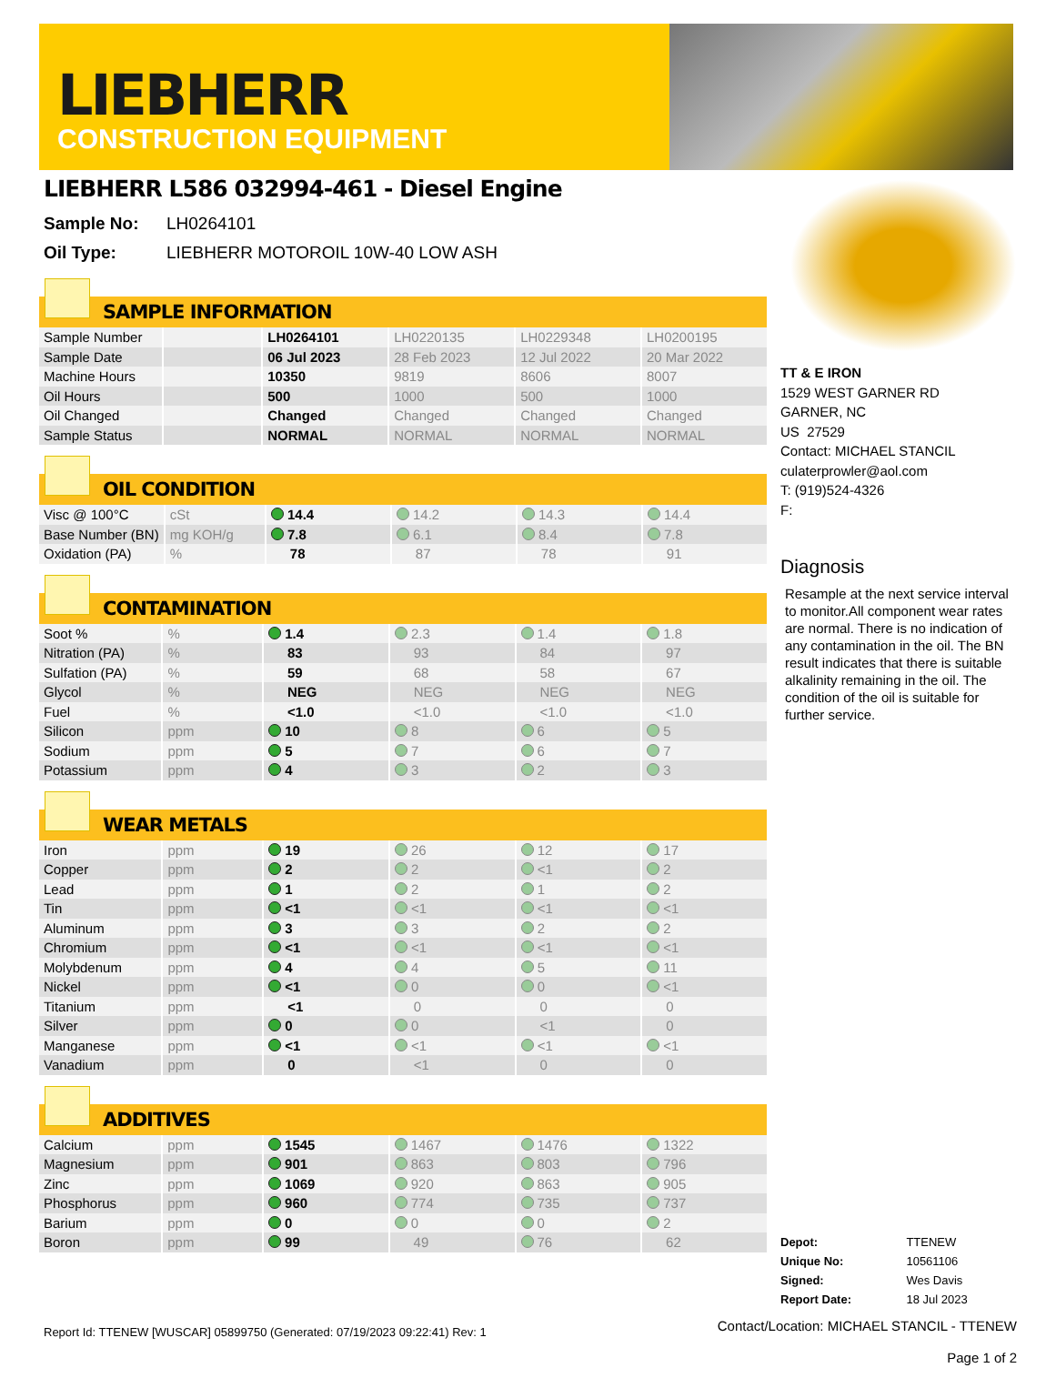LIEBHERR
CONSTRUCTION EQUIPMENT
LIEBHERR L586 032994-461 - Diesel Engine
Sample No: LH0264101
Oil Type: LIEBHERR MOTOROIL 10W-40 LOW ASH
SAMPLE INFORMATION
| Sample Number | | LH0264101 | LH0220135 | LH0229348 | LH0200195 |
| Sample Date | | 06 Jul 2023 | 28 Feb 2023 | 12 Jul 2022 | 20 Mar 2022 |
| Machine Hours | | 10350 | 9819 | 8606 | 8007 |
| Oil Hours | | 500 | 1000 | 500 | 1000 |
| Oil Changed | | Changed | Changed | Changed | Changed |
| Sample Status | | NORMAL | NORMAL | NORMAL | NORMAL |
OIL CONDITION
| Visc @ 100°C | cSt | 14.4 | 14.2 | 14.3 | 14.4 |
| Base Number (BN) | mg KOH/g | 7.8 | 6.1 | 8.4 | 7.8 |
| Oxidation (PA) | % | 78 | 87 | 78 | 91 |
CONTAMINATION
| Soot % | % | 1.4 | 2.3 | 1.4 | 1.8 |
| Nitration (PA) | % | 83 | 93 | 84 | 97 |
| Sulfation (PA) | % | 59 | 68 | 58 | 67 |
| Glycol | % | NEG | NEG | NEG | NEG |
| Fuel | % | <1.0 | <1.0 | <1.0 | <1.0 |
| Silicon | ppm | 10 | 8 | 6 | 5 |
| Sodium | ppm | 5 | 7 | 6 | 7 |
| Potassium | ppm | 4 | 3 | 2 | 3 |
WEAR METALS
| Iron | ppm | 19 | 26 | 12 | 17 |
| Copper | ppm | 2 | 2 | <1 | 2 |
| Lead | ppm | 1 | 2 | 1 | 2 |
| Tin | ppm | <1 | <1 | <1 | <1 |
| Aluminum | ppm | 3 | 3 | 2 | 2 |
| Chromium | ppm | <1 | <1 | <1 | <1 |
| Molybdenum | ppm | 4 | 4 | 5 | 11 |
| Nickel | ppm | <1 | 0 | 0 | <1 |
| Titanium | ppm | <1 | 0 | 0 | 0 |
| Silver | ppm | 0 | 0 | <1 | 0 |
| Manganese | ppm | <1 | <1 | <1 | <1 |
| Vanadium | ppm | 0 | <1 | 0 | 0 |
ADDITIVES
| Calcium | ppm | 1545 | 1467 | 1476 | 1322 |
| Magnesium | ppm | 901 | 863 | 803 | 796 |
| Zinc | ppm | 1069 | 920 | 863 | 905 |
| Phosphorus | ppm | 960 | 774 | 735 | 737 |
| Barium | ppm | 0 | 0 | 0 | 2 |
| Boron | ppm | 99 | 49 | 76 | 62 |
Report Id: TTENEW [WUSCAR] 05899750 (Generated: 07/19/2023 09:22:41) Rev: 1
TT & E IRON
1529 WEST GARNER RD
GARNER, NC
US 27529
Contact: MICHAEL STANCIL
culaterprowler@aol.com
T: (919)524-4326
F:
Diagnosis
Resample at the next service interval to monitor.All component wear rates are normal. There is no indication of any contamination in the oil. The BN result indicates that there is suitable alkalinity remaining in the oil. The condition of the oil is suitable for further service.
| Depot: | TTENEW |
| Unique No: | 10561106 |
| Signed: | Wes Davis |
| Report Date: | 18 Jul 2023 |
Contact/Location: MICHAEL STANCIL - TTENEW
Page 1 of 2